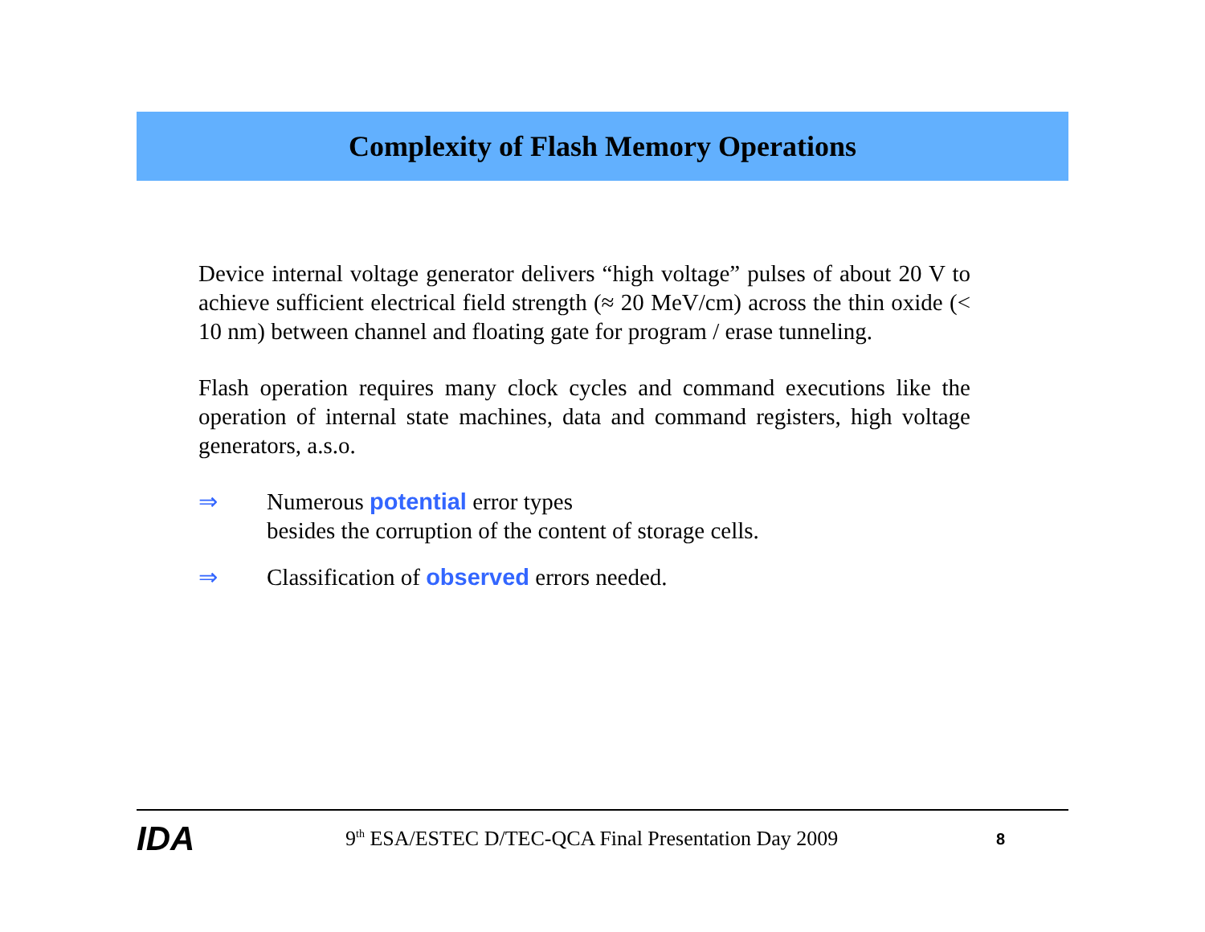Complexity of Flash Memory Operations
Device internal voltage generator delivers “high voltage” pulses of about 20 V to achieve sufficient electrical field strength (≈ 20 MeV/cm) across the thin oxide (< 10 nm) between channel and floating gate for program / erase tunneling.
Flash operation requires many clock cycles and command executions like the operation of internal state machines, data and command registers, high voltage generators, a.s.o.
⇒ Numerous potential error types
besides the corruption of the content of storage cells.
⇒ Classification of observed errors needed.
IDA
9<sup>th</sup> ESA/ESTEC D/TEC-QCA Final Presentation Day 2009
8